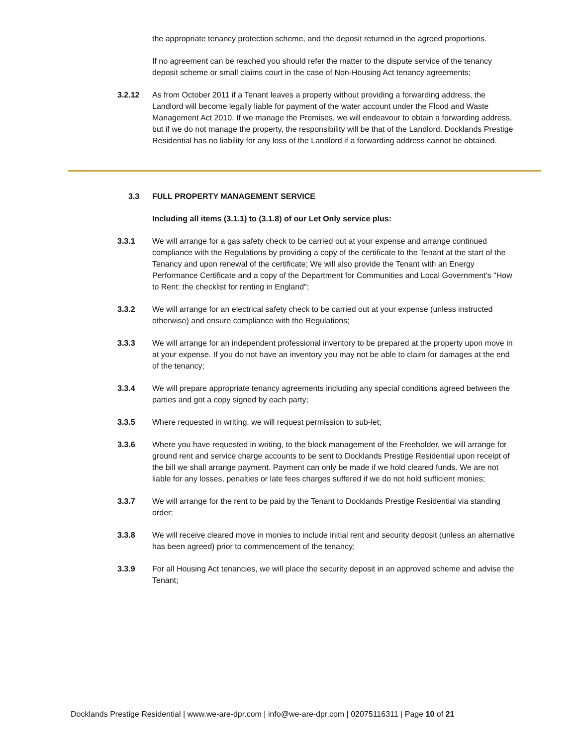the appropriate tenancy protection scheme, and the deposit returned in the agreed proportions.
If no agreement can be reached you should refer the matter to the dispute service of the tenancy deposit scheme or small claims court in the case of Non-Housing Act tenancy agreements;
3.2.12 As from October 2011 if a Tenant leaves a property without providing a forwarding address, the Landlord will become legally liable for payment of the water account under the Flood and Waste Management Act 2010. If we manage the Premises, we will endeavour to obtain a forwarding address, but if we do not manage the property, the responsibility will be that of the Landlord. Docklands Prestige Residential has no liability for any loss of the Landlord if a forwarding address cannot be obtained.
3.3 FULL PROPERTY MANAGEMENT SERVICE
Including all items (3.1.1) to (3.1.8) of our Let Only service plus:
3.3.1 We will arrange for a gas safety check to be carried out at your expense and arrange continued compliance with the Regulations by providing a copy of the certificate to the Tenant at the start of the Tenancy and upon renewal of the certificate; We will also provide the Tenant with an Energy Performance Certificate and a copy of the Department for Communities and Local Government's "How to Rent: the checklist for renting in England";
3.3.2 We will arrange for an electrical safety check to be carried out at your expense (unless instructed otherwise) and ensure compliance with the Regulations;
3.3.3 We will arrange for an independent professional inventory to be prepared at the property upon move in at your expense. If you do not have an inventory you may not be able to claim for damages at the end of the tenancy;
3.3.4 We will prepare appropriate tenancy agreements including any special conditions agreed between the parties and got a copy signed by each party;
3.3.5 Where requested in writing, we will request permission to sub-let;
3.3.6 Where you have requested in writing, to the block management of the Freeholder, we will arrange for ground rent and service charge accounts to be sent to Docklands Prestige Residential upon receipt of the bill we shall arrange payment. Payment can only be made if we hold cleared funds. We are not liable for any losses, penalties or late fees charges suffered if we do not hold sufficient monies;
3.3.7 We will arrange for the rent to be paid by the Tenant to Docklands Prestige Residential via standing order;
3.3.8 We will receive cleared move in monies to include initial rent and security deposit (unless an alternative has been agreed) prior to commencement of the tenancy;
3.3.9 For all Housing Act tenancies, we will place the security deposit in an approved scheme and advise the Tenant;
Docklands Prestige Residential | www.we-are-dpr.com | info@we-are-dpr.com | 02075116311 | Page 10 of 21